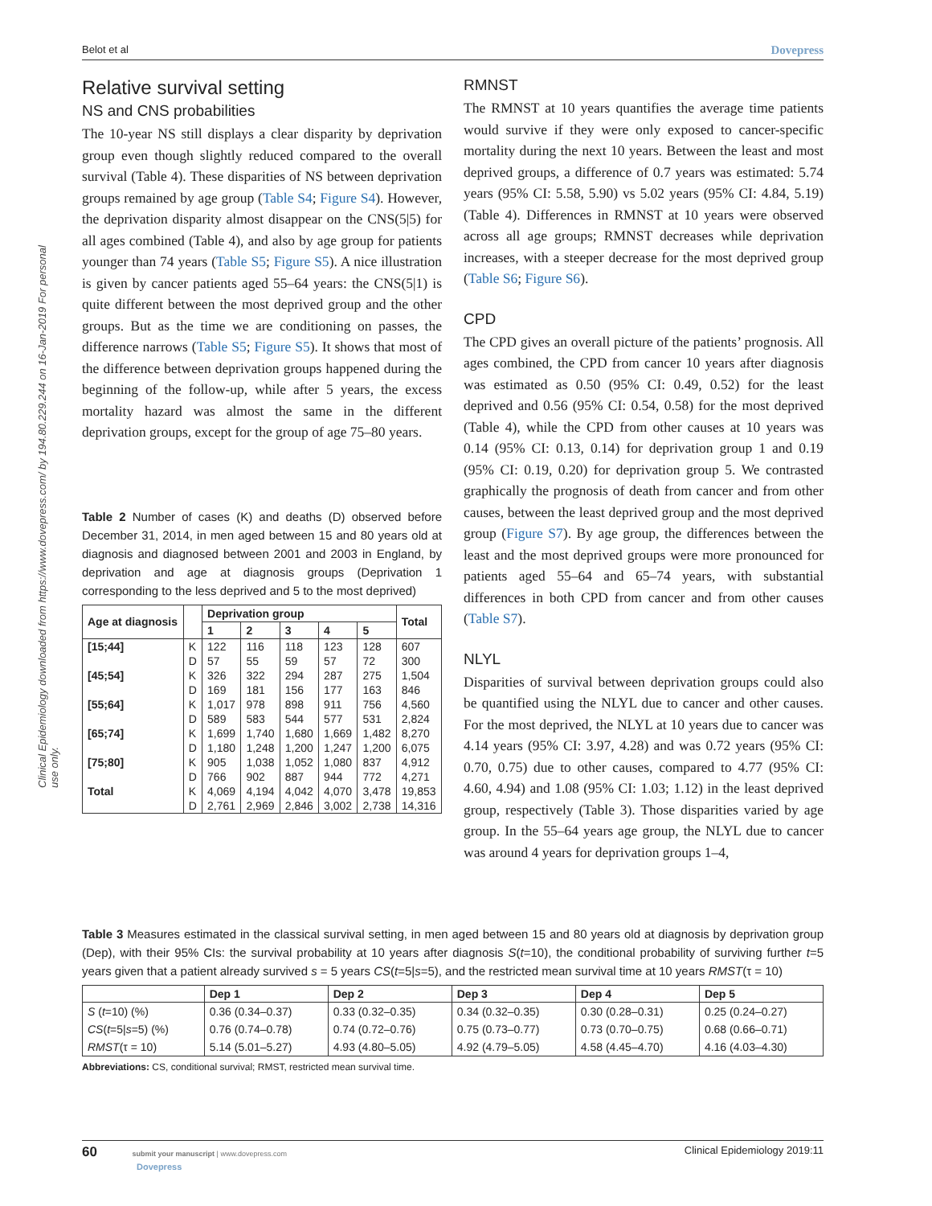Belot et al Dovepress
Clinical Epidemiology downloaded from https://www.dovepress.com/ by 194.80.229.244 on 16-Jan-2019 For personal use only.
Relative survival setting
NS and CNS probabilities
The 10-year NS still displays a clear disparity by deprivation group even though slightly reduced compared to the overall survival (Table 4). These disparities of NS between deprivation groups remained by age group (Table S4; Figure S4). However, the deprivation disparity almost disappear on the CNS(5|5) for all ages combined (Table 4), and also by age group for patients younger than 74 years (Table S5; Figure S5). A nice illustration is given by cancer patients aged 55–64 years: the CNS(5|1) is quite different between the most deprived group and the other groups. But as the time we are conditioning on passes, the difference narrows (Table S5; Figure S5). It shows that most of the difference between deprivation groups happened during the beginning of the follow-up, while after 5 years, the excess mortality hazard was almost the same in the different deprivation groups, except for the group of age 75–80 years.
Table 2 Number of cases (K) and deaths (D) observed before December 31, 2014, in men aged between 15 and 80 years old at diagnosis and diagnosed between 2001 and 2003 in England, by deprivation and age at diagnosis groups (Deprivation 1 corresponding to the less deprived and 5 to the most deprived)
| Age at diagnosis | | Deprivation group | | | | | Total |
| --- | --- | --- | --- | --- | --- | --- | --- |
| | | 1 | 2 | 3 | 4 | 5 | |
| [15;44] | K | 122 | 116 | 118 | 123 | 128 | 607 |
| | D | 57 | 55 | 59 | 57 | 72 | 300 |
| [45;54] | K | 326 | 322 | 294 | 287 | 275 | 1,504 |
| | D | 169 | 181 | 156 | 177 | 163 | 846 |
| [55;64] | K | 1,017 | 978 | 898 | 911 | 756 | 4,560 |
| | D | 589 | 583 | 544 | 577 | 531 | 2,824 |
| [65;74] | K | 1,699 | 1,740 | 1,680 | 1,669 | 1,482 | 8,270 |
| | D | 1,180 | 1,248 | 1,200 | 1,247 | 1,200 | 6,075 |
| [75;80] | K | 905 | 1,038 | 1,052 | 1,080 | 837 | 4,912 |
| | D | 766 | 902 | 887 | 944 | 772 | 4,271 |
| Total | K | 4,069 | 4,194 | 4,042 | 4,070 | 3,478 | 19,853 |
| | D | 2,761 | 2,969 | 2,846 | 3,002 | 2,738 | 14,316 |
RMNST
The RMNST at 10 years quantifies the average time patients would survive if they were only exposed to cancer-specific mortality during the next 10 years. Between the least and most deprived groups, a difference of 0.7 years was estimated: 5.74 years (95% CI: 5.58, 5.90) vs 5.02 years (95% CI: 4.84, 5.19) (Table 4). Differences in RMNST at 10 years were observed across all age groups; RMNST decreases while deprivation increases, with a steeper decrease for the most deprived group (Table S6; Figure S6).
CPD
The CPD gives an overall picture of the patients’ prognosis. All ages combined, the CPD from cancer 10 years after diagnosis was estimated as 0.50 (95% CI: 0.49, 0.52) for the least deprived and 0.56 (95% CI: 0.54, 0.58) for the most deprived (Table 4), while the CPD from other causes at 10 years was 0.14 (95% CI: 0.13, 0.14) for deprivation group 1 and 0.19 (95% CI: 0.19, 0.20) for deprivation group 5. We contrasted graphically the prognosis of death from cancer and from other causes, between the least deprived group and the most deprived group (Figure S7). By age group, the differences between the least and the most deprived groups were more pronounced for patients aged 55–64 and 65–74 years, with substantial differences in both CPD from cancer and from other causes (Table S7).
NLYL
Disparities of survival between deprivation groups could also be quantified using the NLYL due to cancer and other causes. For the most deprived, the NLYL at 10 years due to cancer was 4.14 years (95% CI: 3.97, 4.28) and was 0.72 years (95% CI: 0.70, 0.75) due to other causes, compared to 4.77 (95% CI: 4.60, 4.94) and 1.08 (95% CI: 1.03; 1.12) in the least deprived group, respectively (Table 3). Those disparities varied by age group. In the 55–64 years age group, the NLYL due to cancer was around 4 years for deprivation groups 1–4,
Table 3 Measures estimated in the classical survival setting, in men aged between 15 and 80 years old at diagnosis by deprivation group (Dep), with their 95% CIs: the survival probability at 10 years after diagnosis S(t=10), the conditional probability of surviving further t=5 years given that a patient already survived s = 5 years CS(t=5|s=5), and the restricted mean survival time at 10 years RMST(τ = 10)
| | Dep 1 | Dep 2 | Dep 3 | Dep 4 | Dep 5 |
| --- | --- | --- | --- | --- | --- |
| S ( t =10) (%) | 0.36 (0.34–0.37) | 0.33 (0.32–0.35) | 0.34 (0.32–0.35) | 0.30 (0.28–0.31) | 0.25 (0.24–0.27) |
| CS ( t =5/ s =5) (%) | 0.76 (0.74–0.78) | 0.74 (0.72–0.76) | 0.75 (0.73–0.77) | 0.73 (0.70–0.75) | 0.68 (0.66–0.71) |
| RMST (τ = 10) | 5.14 (5.01–5.27) | 4.93 (4.80–5.05) | 4.92 (4.79–5.05) | 4.58 (4.45–4.70) | 4.16 (4.03–4.30) |
Abbreviations: CS, conditional survival; RMST, restricted mean survival time.
60 submit your manuscript | www.dovepress.com
Dovepress
Clinical Epidemiology 2019:11